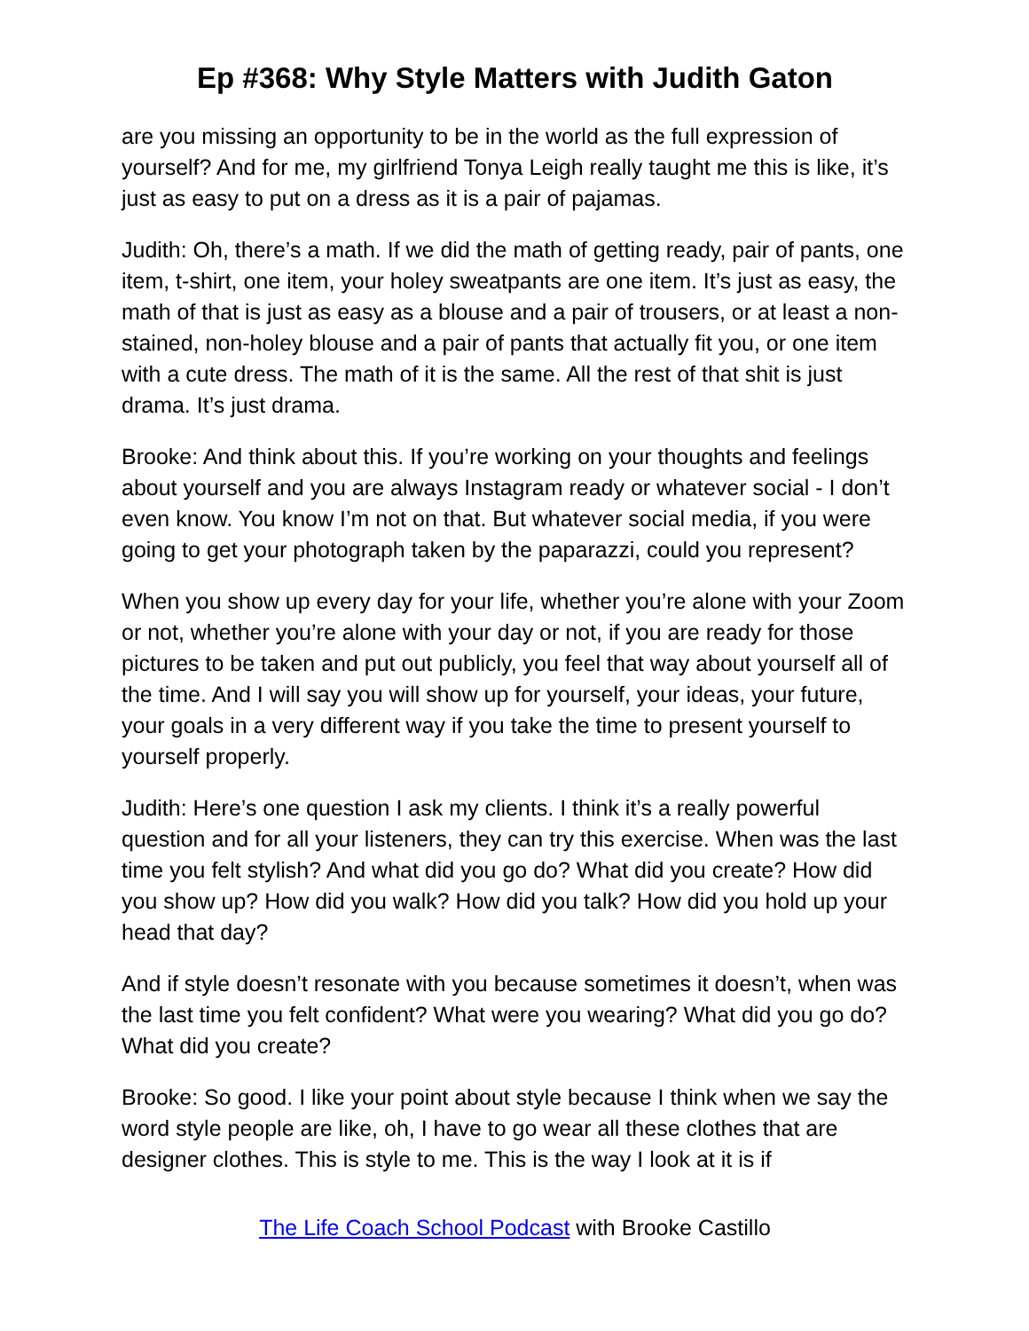Ep #368: Why Style Matters with Judith Gaton
are you missing an opportunity to be in the world as the full expression of yourself? And for me, my girlfriend Tonya Leigh really taught me this is like, it’s just as easy to put on a dress as it is a pair of pajamas.
Judith: Oh, there’s a math. If we did the math of getting ready, pair of pants, one item, t-shirt, one item, your holey sweatpants are one item. It’s just as easy, the math of that is just as easy as a blouse and a pair of trousers, or at least a non-stained, non-holey blouse and a pair of pants that actually fit you, or one item with a cute dress. The math of it is the same. All the rest of that shit is just drama. It’s just drama.
Brooke: And think about this. If you’re working on your thoughts and feelings about yourself and you are always Instagram ready or whatever social - I don’t even know. You know I’m not on that. But whatever social media, if you were going to get your photograph taken by the paparazzi, could you represent?
When you show up every day for your life, whether you’re alone with your Zoom or not, whether you’re alone with your day or not, if you are ready for those pictures to be taken and put out publicly, you feel that way about yourself all of the time. And I will say you will show up for yourself, your ideas, your future, your goals in a very different way if you take the time to present yourself to yourself properly.
Judith: Here’s one question I ask my clients. I think it’s a really powerful question and for all your listeners, they can try this exercise. When was the last time you felt stylish? And what did you go do? What did you create? How did you show up? How did you walk? How did you talk? How did you hold up your head that day?
And if style doesn’t resonate with you because sometimes it doesn’t, when was the last time you felt confident? What were you wearing? What did you go do? What did you create?
Brooke: So good. I like your point about style because I think when we say the word style people are like, oh, I have to go wear all these clothes that are designer clothes. This is style to me. This is the way I look at it is if
The Life Coach School Podcast with Brooke Castillo